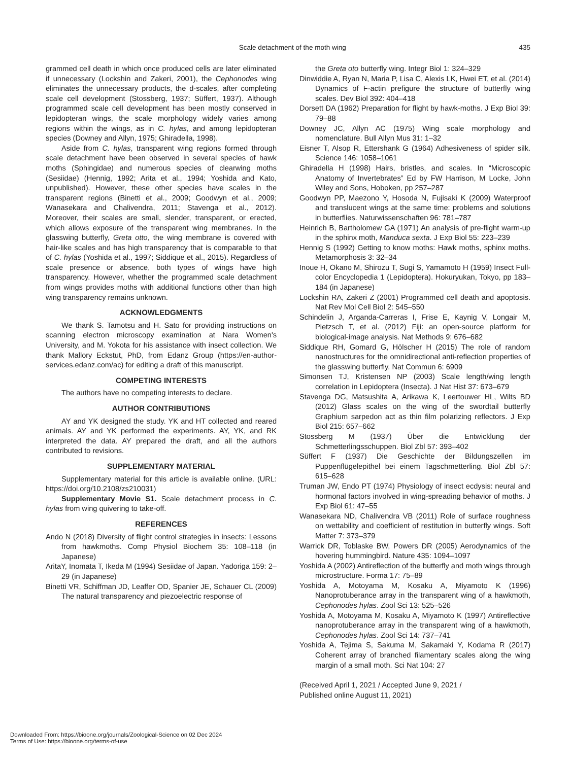Scale detachment of the moth wing 435
grammed cell death in which once produced cells are later eliminated if unnecessary (Lockshin and Zakeri, 2001), the Cephonodes wing eliminates the unnecessary products, the d-scales, after completing scale cell development (Stossberg, 1937; Süffert, 1937). Although programmed scale cell development has been mostly conserved in lepidopteran wings, the scale morphology widely varies among regions within the wings, as in C. hylas, and among lepidopteran species (Downey and Allyn, 1975; Ghiradella, 1998).
Aside from C. hylas, transparent wing regions formed through scale detachment have been observed in several species of hawk moths (Sphingidae) and numerous species of clearwing moths (Sesiidae) (Hennig, 1992; Arita et al., 1994; Yoshida and Kato, unpublished). However, these other species have scales in the transparent regions (Binetti et al., 2009; Goodwyn et al., 2009; Wanasekara and Chalivendra, 2011; Stavenga et al., 2012). Moreover, their scales are small, slender, transparent, or erected, which allows exposure of the transparent wing membranes. In the glasswing butterfly, Greta otto, the wing membrane is covered with hair-like scales and has high transparency that is comparable to that of C. hylas (Yoshida et al., 1997; Siddique et al., 2015). Regardless of scale presence or absence, both types of wings have high transparency. However, whether the programmed scale detachment from wings provides moths with additional functions other than high wing transparency remains unknown.
ACKNOWLEDGMENTS
We thank S. Tamotsu and H. Sato for providing instructions on scanning electron microscopy examination at Nara Women's University, and M. Yokota for his assistance with insect collection. We thank Mallory Eckstut, PhD, from Edanz Group (https://en-author-services.edanz.com/ac) for editing a draft of this manuscript.
COMPETING INTERESTS
The authors have no competing interests to declare.
AUTHOR CONTRIBUTIONS
AY and YK designed the study. YK and HT collected and reared animals. AY and YK performed the experiments. AY, YK, and RK interpreted the data. AY prepared the draft, and all the authors contributed to revisions.
SUPPLEMENTARY MATERIAL
Supplementary material for this article is available online. (URL: https://doi.org/10.2108/zs210031)
Supplementary Movie S1. Scale detachment process in C. hylas from wing quivering to take-off.
REFERENCES
Ando N (2018) Diversity of flight control strategies in insects: Lessons from hawkmoths. Comp Physiol Biochem 35: 108–118 (in Japanese)
AritaY, Inomata T, Ikeda M (1994) Sesiidae of Japan. Yadoriga 159: 2–29 (in Japanese)
Binetti VR, Schiffman JD, Leaffer OD, Spanier JE, Schauer CL (2009) The natural transparency and piezoelectric response of
the Greta oto butterfly wing. Integr Biol 1: 324–329
Dinwiddie A, Ryan N, Maria P, Lisa C, Alexis LK, Hwei ET, et al. (2014) Dynamics of F-actin prefigure the structure of butterfly wing scales. Dev Biol 392: 404–418
Dorsett DA (1962) Preparation for flight by hawk-moths. J Exp Biol 39: 79–88
Downey JC, Allyn AC (1975) Wing scale morphology and nomenclature. Bull Allyn Mus 31: 1–32
Eisner T, Alsop R, Ettershank G (1964) Adhesiveness of spider silk. Science 146: 1058–1061
Ghiradella H (1998) Hairs, bristles, and scales. In “Microscopic Anatomy of Invertebrates” Ed by FW Harrison, M Locke, John Wiley and Sons, Hoboken, pp 257–287
Goodwyn PP, Maezono Y, Hosoda N, Fujisaki K (2009) Waterproof and translucent wings at the same time: problems and solutions in butterflies. Naturwissenschaften 96: 781–787
Heinrich B, Bartholomew GA (1971) An analysis of pre-flight warm-up in the sphinx moth, Manduca sexta. J Exp Biol 55: 223–239
Hennig S (1992) Getting to know moths: Hawk moths, sphinx moths. Metamorphosis 3: 32–34
Inoue H, Okano M, Shirozu T, Sugi S, Yamamoto H (1959) Insect Full-color Encyclopedia 1 (Lepidoptera). Hokuryukan, Tokyo, pp 183–184 (in Japanese)
Lockshin RA, Zakeri Z (2001) Programmed cell death and apoptosis. Nat Rev Mol Cell Biol 2: 545–550
Schindelin J, Arganda-Carreras I, Frise E, Kaynig V, Longair M, Pietzsch T, et al. (2012) Fiji: an open-source platform for biological-image analysis. Nat Methods 9: 676–682
Siddique RH, Gomard G, Hölscher H (2015) The role of random nanostructures for the omnidirectional anti-reflection properties of the glasswing butterfly. Nat Commun 6: 6909
Simonsen TJ, Kristensen NP (2003) Scale length/wing length correlation in Lepidoptera (Insecta). J Nat Hist 37: 673–679
Stavenga DG, Matsushita A, Arikawa K, Leertouwer HL, Wilts BD (2012) Glass scales on the wing of the swordtail butterfly Graphium sarpedon act as thin film polarizing reflectors. J Exp Biol 215: 657–662
Stossberg M (1937) Über die Entwicklung der Schmetterlingsschuppen. Biol Zbl 57: 393–402
Süffert F (1937) Die Geschichte der Bildungszellen im Puppenflügelepithel bei einem Tagschmetterling. Biol Zbl 57: 615–628
Truman JW, Endo PT (1974) Physiology of insect ecdysis: neural and hormonal factors involved in wing-spreading behavior of moths. J Exp Biol 61: 47–55
Wanasekara ND, Chalivendra VB (2011) Role of surface roughness on wettability and coefficient of restitution in butterfly wings. Soft Matter 7: 373–379
Warrick DR, Toblaske BW, Powers DR (2005) Aerodynamics of the hovering hummingbird. Nature 435: 1094–1097
Yoshida A (2002) Antireflection of the butterfly and moth wings through microstructure. Forma 17: 75–89
Yoshida A, Motoyama M, Kosaku A, Miyamoto K (1996) Nanoprotuberance array in the transparent wing of a hawkmoth, Cephonodes hylas. Zool Sci 13: 525–526
Yoshida A, Motoyama M, Kosaku A, Miyamoto K (1997) Antireflective nanoprotuberance array in the transparent wing of a hawkmoth, Cephonodes hylas. Zool Sci 14: 737–741
Yoshida A, Tejima S, Sakuma M, Sakamaki Y, Kodama R (2017) Coherent array of branched filamentary scales along the wing margin of a small moth. Sci Nat 104: 27
(Received April 1, 2021 / Accepted June 9, 2021 /
Published online August 11, 2021)
Downloaded From: https://bioone.org/journals/Zoological-Science on 02 Dec 2024
Terms of Use: https://bioone.org/terms-of-use